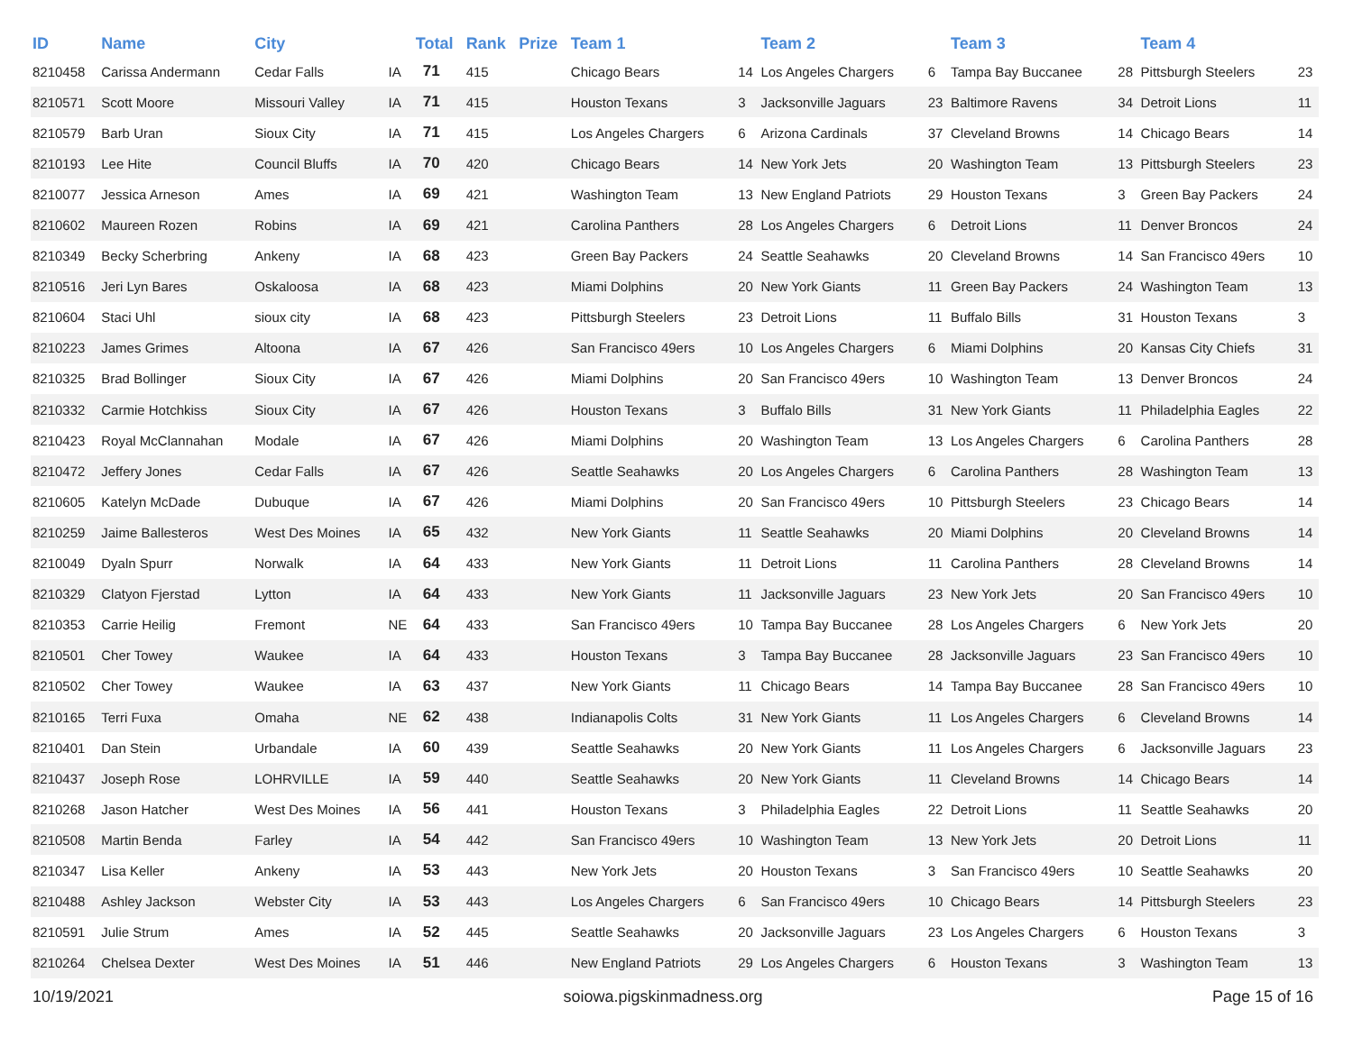| ID | Name | City | | Total | Rank | Prize | Team 1 | | Team 2 | | Team 3 | | Team 4 | |
| --- | --- | --- | --- | --- | --- | --- | --- | --- | --- | --- | --- | --- | --- | --- |
| 8210458 | Carissa Andermann | Cedar Falls | IA | 71 | 415 | | Chicago Bears | 14 | Los Angeles Chargers | 6 | Tampa Bay Buccanee | 28 | Pittsburgh Steelers | 23 |
| 8210571 | Scott Moore | Missouri Valley | IA | 71 | 415 | | Houston Texans | 3 | Jacksonville Jaguars | 23 | Baltimore Ravens | 34 | Detroit Lions | 11 |
| 8210579 | Barb Uran | Sioux City | IA | 71 | 415 | | Los Angeles Chargers | 6 | Arizona Cardinals | 37 | Cleveland Browns | 14 | Chicago Bears | 14 |
| 8210193 | Lee Hite | Council Bluffs | IA | 70 | 420 | | Chicago Bears | 14 | New York Jets | 20 | Washington Team | 13 | Pittsburgh Steelers | 23 |
| 8210077 | Jessica Arneson | Ames | IA | 69 | 421 | | Washington Team | 13 | New England Patriots | 29 | Houston Texans | 3 | Green Bay Packers | 24 |
| 8210602 | Maureen Rozen | Robins | IA | 69 | 421 | | Carolina Panthers | 28 | Los Angeles Chargers | 6 | Detroit Lions | 11 | Denver Broncos | 24 |
| 8210349 | Becky Scherbring | Ankeny | IA | 68 | 423 | | Green Bay Packers | 24 | Seattle Seahawks | 20 | Cleveland Browns | 14 | San Francisco 49ers | 10 |
| 8210516 | Jeri Lyn Bares | Oskaloosa | IA | 68 | 423 | | Miami Dolphins | 20 | New York Giants | 11 | Green Bay Packers | 24 | Washington Team | 13 |
| 8210604 | Staci Uhl | sioux city | IA | 68 | 423 | | Pittsburgh Steelers | 23 | Detroit Lions | 11 | Buffalo Bills | 31 | Houston Texans | 3 |
| 8210223 | James Grimes | Altoona | IA | 67 | 426 | | San Francisco 49ers | 10 | Los Angeles Chargers | 6 | Miami Dolphins | 20 | Kansas City Chiefs | 31 |
| 8210325 | Brad Bollinger | Sioux City | IA | 67 | 426 | | Miami Dolphins | 20 | San Francisco 49ers | 10 | Washington Team | 13 | Denver Broncos | 24 |
| 8210332 | Carmie Hotchkiss | Sioux City | IA | 67 | 426 | | Houston Texans | 3 | Buffalo Bills | 31 | New York Giants | 11 | Philadelphia Eagles | 22 |
| 8210423 | Royal McClannahan | Modale | IA | 67 | 426 | | Miami Dolphins | 20 | Washington Team | 13 | Los Angeles Chargers | 6 | Carolina Panthers | 28 |
| 8210472 | Jeffery Jones | Cedar Falls | IA | 67 | 426 | | Seattle Seahawks | 20 | Los Angeles Chargers | 6 | Carolina Panthers | 28 | Washington Team | 13 |
| 8210605 | Katelyn McDade | Dubuque | IA | 67 | 426 | | Miami Dolphins | 20 | San Francisco 49ers | 10 | Pittsburgh Steelers | 23 | Chicago Bears | 14 |
| 8210259 | Jaime Ballesteros | West Des Moines | IA | 65 | 432 | | New York Giants | 11 | Seattle Seahawks | 20 | Miami Dolphins | 20 | Cleveland Browns | 14 |
| 8210049 | Dyaln Spurr | Norwalk | IA | 64 | 433 | | New York Giants | 11 | Detroit Lions | 11 | Carolina Panthers | 28 | Cleveland Browns | 14 |
| 8210329 | Clatyon Fjerstad | Lytton | IA | 64 | 433 | | New York Giants | 11 | Jacksonville Jaguars | 23 | New York Jets | 20 | San Francisco 49ers | 10 |
| 8210353 | Carrie Heilig | Fremont | NE | 64 | 433 | | San Francisco 49ers | 10 | Tampa Bay Buccanee | 28 | Los Angeles Chargers | 6 | New York Jets | 20 |
| 8210501 | Cher Towey | Waukee | IA | 64 | 433 | | Houston Texans | 3 | Tampa Bay Buccanee | 28 | Jacksonville Jaguars | 23 | San Francisco 49ers | 10 |
| 8210502 | Cher Towey | Waukee | IA | 63 | 437 | | New York Giants | 11 | Chicago Bears | 14 | Tampa Bay Buccanee | 28 | San Francisco 49ers | 10 |
| 8210165 | Terri Fuxa | Omaha | NE | 62 | 438 | | Indianapolis Colts | 31 | New York Giants | 11 | Los Angeles Chargers | 6 | Cleveland Browns | 14 |
| 8210401 | Dan Stein | Urbandale | IA | 60 | 439 | | Seattle Seahawks | 20 | New York Giants | 11 | Los Angeles Chargers | 6 | Jacksonville Jaguars | 23 |
| 8210437 | Joseph Rose | LOHRVILLE | IA | 59 | 440 | | Seattle Seahawks | 20 | New York Giants | 11 | Cleveland Browns | 14 | Chicago Bears | 14 |
| 8210268 | Jason Hatcher | West Des Moines | IA | 56 | 441 | | Houston Texans | 3 | Philadelphia Eagles | 22 | Detroit Lions | 11 | Seattle Seahawks | 20 |
| 8210508 | Martin Benda | Farley | IA | 54 | 442 | | San Francisco 49ers | 10 | Washington Team | 13 | New York Jets | 20 | Detroit Lions | 11 |
| 8210347 | Lisa Keller | Ankeny | IA | 53 | 443 | | New York Jets | 20 | Houston Texans | 3 | San Francisco 49ers | 10 | Seattle Seahawks | 20 |
| 8210488 | Ashley Jackson | Webster City | IA | 53 | 443 | | Los Angeles Chargers | 6 | San Francisco 49ers | 10 | Chicago Bears | 14 | Pittsburgh Steelers | 23 |
| 8210591 | Julie Strum | Ames | IA | 52 | 445 | | Seattle Seahawks | 20 | Jacksonville Jaguars | 23 | Los Angeles Chargers | 6 | Houston Texans | 3 |
| 8210264 | Chelsea Dexter | West Des Moines | IA | 51 | 446 | | New England Patriots | 29 | Los Angeles Chargers | 6 | Houston Texans | 3 | Washington Team | 13 |
10/19/2021 soiowa.pigskinmadness.org Page 15 of 16